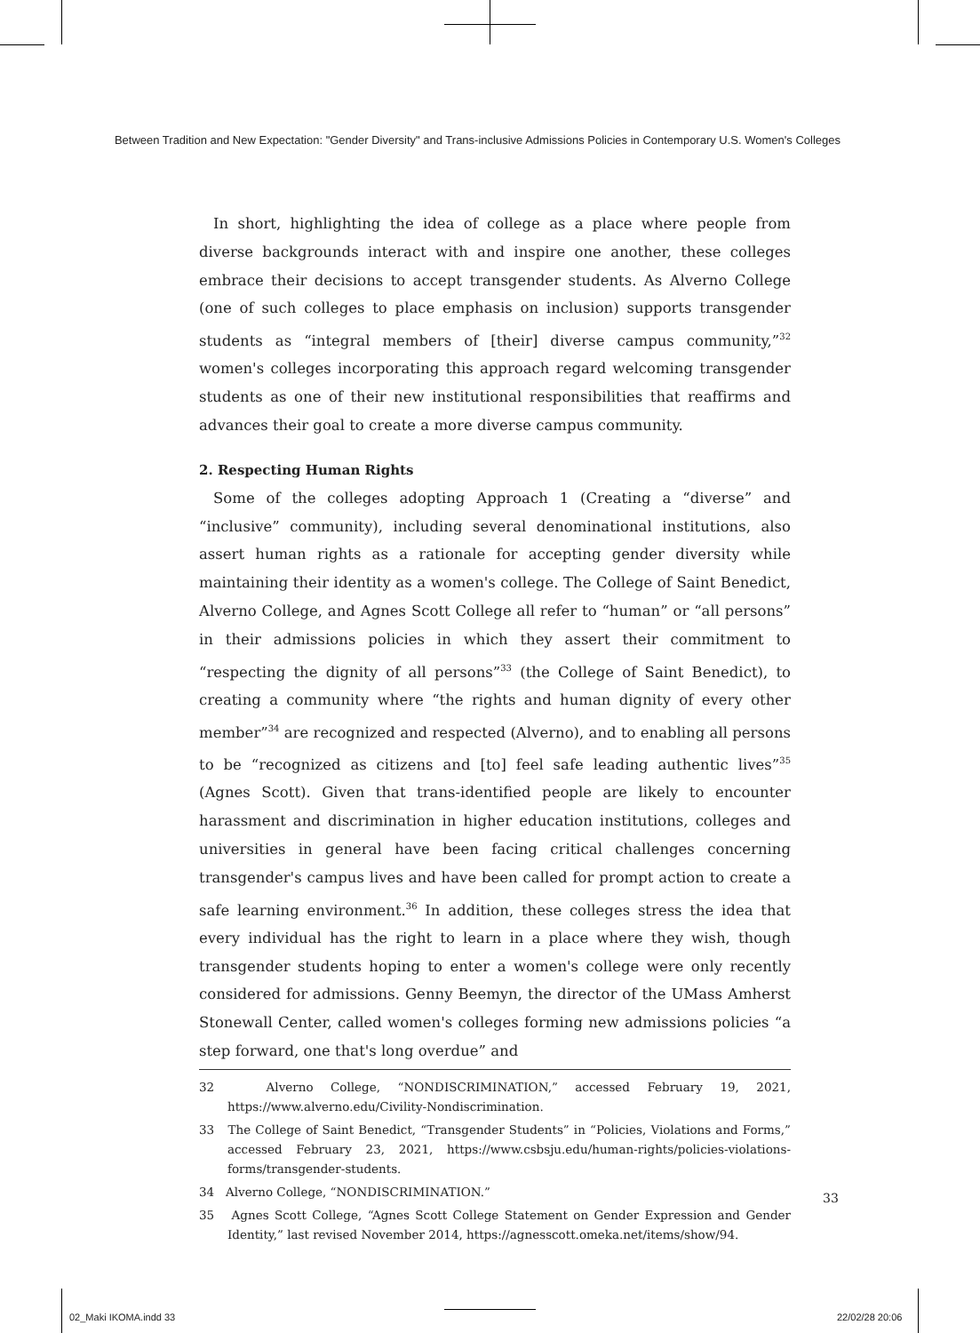Between Tradition and New Expectation: "Gender Diversity" and Trans-inclusive Admissions Policies in Contemporary U.S. Women's Colleges
In short, highlighting the idea of college as a place where people from diverse backgrounds interact with and inspire one another, these colleges embrace their decisions to accept transgender students. As Alverno College (one of such colleges to place emphasis on inclusion) supports transgender students as “integral members of [their] diverse campus community,”<sup>32</sup> women's colleges incorporating this approach regard welcoming transgender students as one of their new institutional responsibilities that reaffirms and advances their goal to create a more diverse campus community.
2. Respecting Human Rights
Some of the colleges adopting Approach 1 (Creating a “diverse” and “inclusive” community), including several denominational institutions, also assert human rights as a rationale for accepting gender diversity while maintaining their identity as a women's college. The College of Saint Benedict, Alverno College, and Agnes Scott College all refer to “human” or “all persons” in their admissions policies in which they assert their commitment to “respecting the dignity of all persons”<sup>33</sup> (the College of Saint Benedict), to creating a community where “the rights and human dignity of every other member”<sup>34</sup> are recognized and respected (Alverno), and to enabling all persons to be “recognized as citizens and [to] feel safe leading authentic lives”<sup>35</sup> (Agnes Scott). Given that trans-identified people are likely to encounter harassment and discrimination in higher education institutions, colleges and universities in general have been facing critical challenges concerning transgender's campus lives and have been called for prompt action to create a safe learning environment.<sup>36</sup> In addition, these colleges stress the idea that every individual has the right to learn in a place where they wish, though transgender students hoping to enter a women's college were only recently considered for admissions. Genny Beemyn, the director of the UMass Amherst Stonewall Center, called women's colleges forming new admissions policies “a step forward, one that's long overdue” and
32 Alverno College, “NONDISCRIMINATION,” accessed February 19, 2021, https://www.alverno.edu/Civility-Nondiscrimination.
33 The College of Saint Benedict, “Transgender Students” in “Policies, Violations and Forms,” accessed February 23, 2021, https://www.csbsju.edu/human-rights/policies-violations-forms/transgender-students.
34 Alverno College, “NONDISCRIMINATION.”
35 Agnes Scott College, “Agnes Scott College Statement on Gender Expression and Gender Identity,” last revised November 2014, https://agnesscott.omeka.net/items/show/94.
33
02_Maki IKOMA.indd 33 22/02/28 20:06